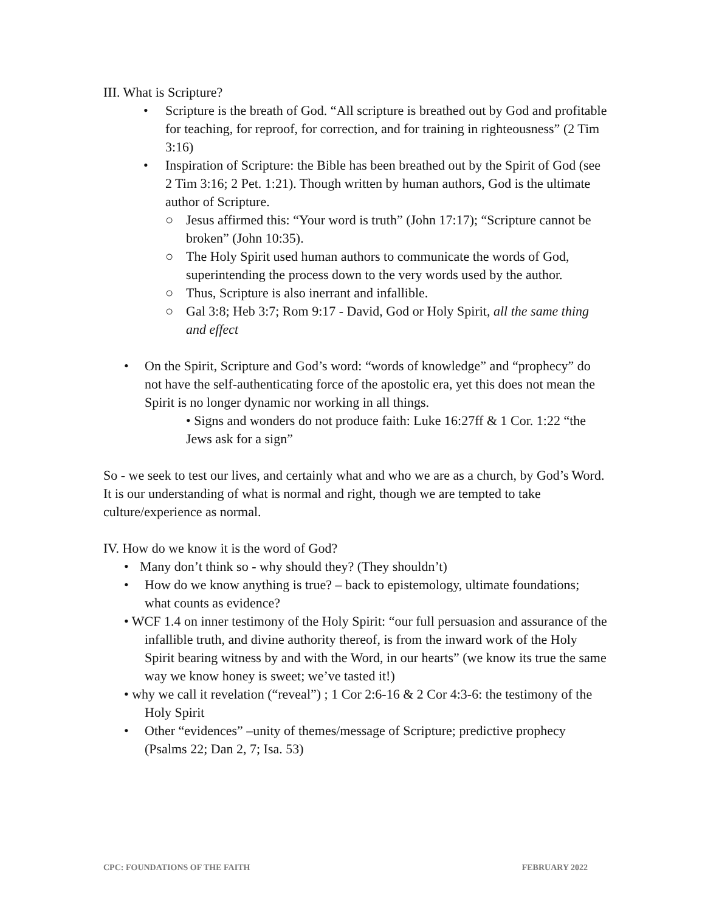III. What is Scripture?
• Scripture is the breath of God. “All scripture is breathed out by God and profitable for teaching, for reproof, for correction, and for training in righteousness” (2 Tim 3:16)
• Inspiration of Scripture: the Bible has been breathed out by the Spirit of God (see 2 Tim 3:16; 2 Pet. 1:21). Though written by human authors, God is the ultimate author of Scripture.
○ Jesus affirmed this: “Your word is truth” (John 17:17); “Scripture cannot be broken” (John 10:35).
○ The Holy Spirit used human authors to communicate the words of God, superintending the process down to the very words used by the author.
○ Thus, Scripture is also inerrant and infallible.
○ Gal 3:8; Heb 3:7; Rom 9:17 - David, God or Holy Spirit, all the same thing and effect
• On the Spirit, Scripture and God’s word: “words of knowledge” and “prophecy” do not have the self-authenticating force of the apostolic era, yet this does not mean the Spirit is no longer dynamic nor working in all things.
• Signs and wonders do not produce faith: Luke 16:27ff & 1 Cor. 1:22 “the Jews ask for a sign”
So - we seek to test our lives, and certainly what and who we are as a church, by God’s Word. It is our understanding of what is normal and right, though we are tempted to take culture/experience as normal.
IV. How do we know it is the word of God?
• Many don’t think so - why should they? (They shouldn’t)
• How do we know anything is true? – back to epistemology, ultimate foundations; what counts as evidence?
• WCF 1.4 on inner testimony of the Holy Spirit: “our full persuasion and assurance of the infallible truth, and divine authority thereof, is from the inward work of the Holy Spirit bearing witness by and with the Word, in our hearts” (we know its true the same way we know honey is sweet; we’ve tasted it!)
• why we call it revelation (“reveal”) ; 1 Cor 2:6-16 & 2 Cor 4:3-6: the testimony of the Holy Spirit
• Other “evidences” –unity of themes/message of Scripture; predictive prophecy (Psalms 22; Dan 2, 7; Isa. 53)
CPC: FOUNDATIONS OF THE FAITH FEBRUARY 2022